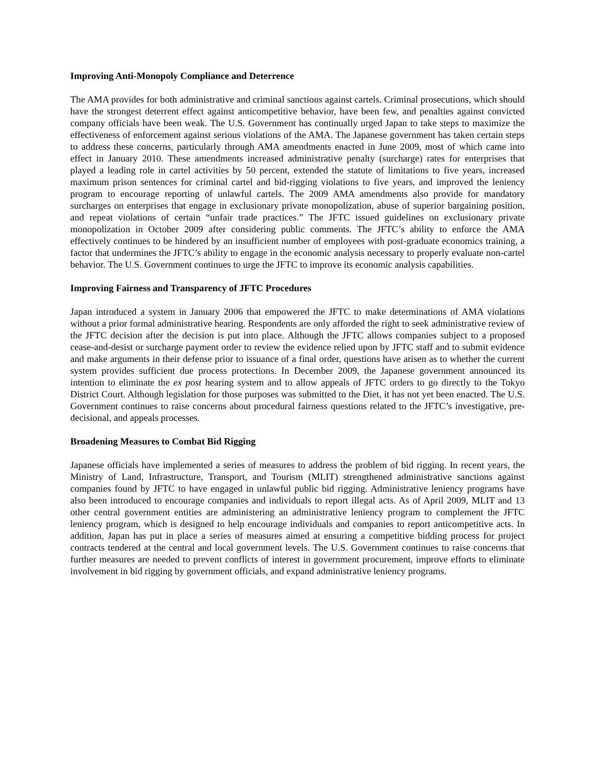Improving Anti-Monopoly Compliance and Deterrence
The AMA provides for both administrative and criminal sanctions against cartels. Criminal prosecutions, which should have the strongest deterrent effect against anticompetitive behavior, have been few, and penalties against convicted company officials have been weak. The U.S. Government has continually urged Japan to take steps to maximize the effectiveness of enforcement against serious violations of the AMA. The Japanese government has taken certain steps to address these concerns, particularly through AMA amendments enacted in June 2009, most of which came into effect in January 2010. These amendments increased administrative penalty (surcharge) rates for enterprises that played a leading role in cartel activities by 50 percent, extended the statute of limitations to five years, increased maximum prison sentences for criminal cartel and bid-rigging violations to five years, and improved the leniency program to encourage reporting of unlawful cartels. The 2009 AMA amendments also provide for mandatory surcharges on enterprises that engage in exclusionary private monopolization, abuse of superior bargaining position, and repeat violations of certain “unfair trade practices.” The JFTC issued guidelines on exclusionary private monopolization in October 2009 after considering public comments. The JFTC’s ability to enforce the AMA effectively continues to be hindered by an insufficient number of employees with post-graduate economics training, a factor that undermines the JFTC’s ability to engage in the economic analysis necessary to properly evaluate non-cartel behavior. The U.S. Government continues to urge the JFTC to improve its economic analysis capabilities.
Improving Fairness and Transparency of JFTC Procedures
Japan introduced a system in January 2006 that empowered the JFTC to make determinations of AMA violations without a prior formal administrative hearing. Respondents are only afforded the right to seek administrative review of the JFTC decision after the decision is put into place. Although the JFTC allows companies subject to a proposed cease-and-desist or surcharge payment order to review the evidence relied upon by JFTC staff and to submit evidence and make arguments in their defense prior to issuance of a final order, questions have arisen as to whether the current system provides sufficient due process protections. In December 2009, the Japanese government announced its intention to eliminate the ex post hearing system and to allow appeals of JFTC orders to go directly to the Tokyo District Court. Although legislation for those purposes was submitted to the Diet, it has not yet been enacted. The U.S. Government continues to raise concerns about procedural fairness questions related to the JFTC’s investigative, pre-decisional, and appeals processes.
Broadening Measures to Combat Bid Rigging
Japanese officials have implemented a series of measures to address the problem of bid rigging. In recent years, the Ministry of Land, Infrastructure, Transport, and Tourism (MLIT) strengthened administrative sanctions against companies found by JFTC to have engaged in unlawful public bid rigging. Administrative leniency programs have also been introduced to encourage companies and individuals to report illegal acts. As of April 2009, MLIT and 13 other central government entities are administering an administrative leniency program to complement the JFTC leniency program, which is designed to help encourage individuals and companies to report anticompetitive acts. In addition, Japan has put in place a series of measures aimed at ensuring a competitive bidding process for project contracts tendered at the central and local government levels. The U.S. Government continues to raise concerns that further measures are needed to prevent conflicts of interest in government procurement, improve efforts to eliminate involvement in bid rigging by government officials, and expand administrative leniency programs.